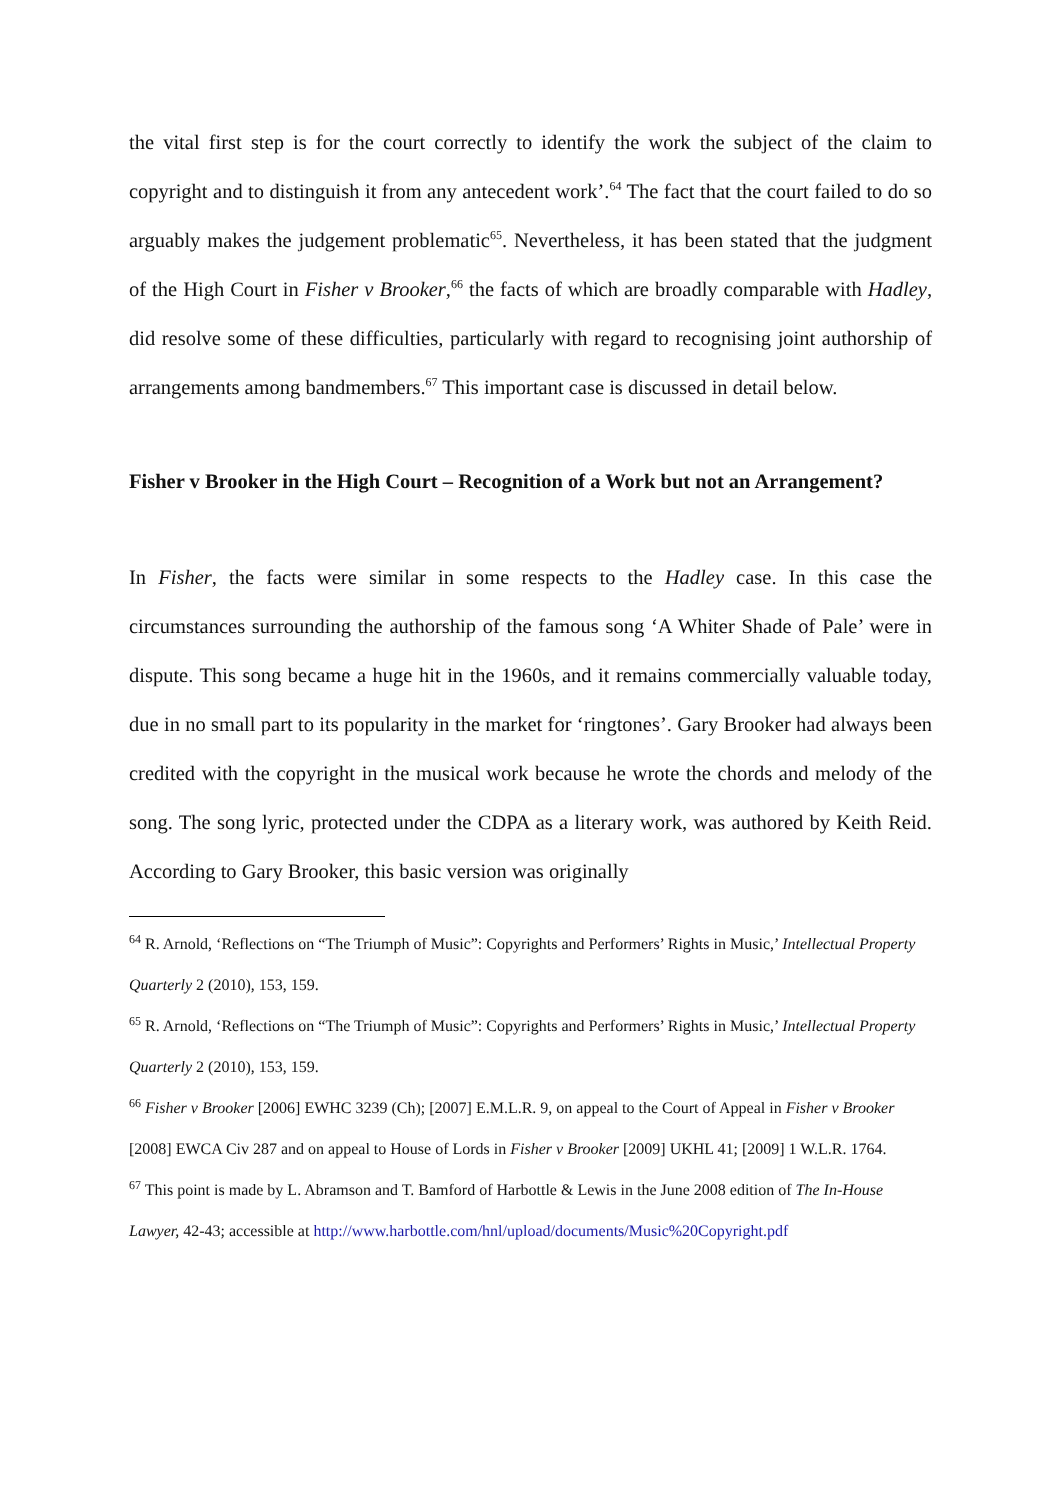the vital first step is for the court correctly to identify the work the subject of the claim to copyright and to distinguish it from any antecedent work’.<sup>64</sup> The fact that the court failed to do so arguably makes the judgement problematic<sup>65</sup>. Nevertheless, it has been stated that the judgment of the High Court in Fisher v Brooker,<sup>66</sup> the facts of which are broadly comparable with Hadley, did resolve some of these difficulties, particularly with regard to recognising joint authorship of arrangements among bandmembers.<sup>67</sup> This important case is discussed in detail below.
Fisher v Brooker in the High Court – Recognition of a Work but not an Arrangement?
In Fisher, the facts were similar in some respects to the Hadley case. In this case the circumstances surrounding the authorship of the famous song ‘A Whiter Shade of Pale’ were in dispute. This song became a huge hit in the 1960s, and it remains commercially valuable today, due in no small part to its popularity in the market for ‘ringtones’. Gary Brooker had always been credited with the copyright in the musical work because he wrote the chords and melody of the song. The song lyric, protected under the CDPA as a literary work, was authored by Keith Reid. According to Gary Brooker, this basic version was originally
<sup>64</sup> R. Arnold, ‘Reflections on “The Triumph of Music”: Copyrights and Performers’ Rights in Music,’ Intellectual Property Quarterly 2 (2010), 153, 159.
<sup>65</sup> R. Arnold, ‘Reflections on “The Triumph of Music”: Copyrights and Performers’ Rights in Music,’ Intellectual Property Quarterly 2 (2010), 153, 159.
<sup>66</sup> Fisher v Brooker [2006] EWHC 3239 (Ch); [2007] E.M.L.R. 9, on appeal to the Court of Appeal in Fisher v Brooker [2008] EWCA Civ 287 and on appeal to House of Lords in Fisher v Brooker [2009] UKHL 41; [2009] 1 W.L.R. 1764.
<sup>67</sup> This point is made by L. Abramson and T. Bamford of Harbottle & Lewis in the June 2008 edition of The In-House Lawyer, 42-43; accessible at http://www.harbottle.com/hnl/upload/documents/Music%20Copyright.pdf